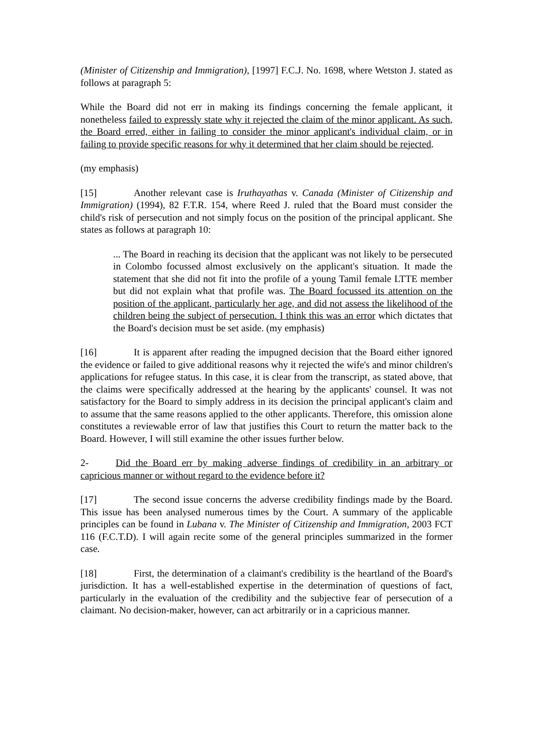(Minister of Citizenship and Immigration), [1997] F.C.J. No. 1698, where Wetston J. stated as follows at paragraph 5:
While the Board did not err in making its findings concerning the female applicant, it nonetheless failed to expressly state why it rejected the claim of the minor applicant. As such, the Board erred, either in failing to consider the minor applicant's individual claim, or in failing to provide specific reasons for why it determined that her claim should be rejected.
(my emphasis)
[15] Another relevant case is Iruthayathas v. Canada (Minister of Citizenship and Immigration) (1994), 82 F.T.R. 154, where Reed J. ruled that the Board must consider the child's risk of persecution and not simply focus on the position of the principal applicant. She states as follows at paragraph 10:
... The Board in reaching its decision that the applicant was not likely to be persecuted in Colombo focussed almost exclusively on the applicant's situation. It made the statement that she did not fit into the profile of a young Tamil female LTTE member but did not explain what that profile was. The Board focussed its attention on the position of the applicant, particularly her age, and did not assess the likelihood of the children being the subject of persecution. I think this was an error which dictates that the Board's decision must be set aside. (my emphasis)
[16] It is apparent after reading the impugned decision that the Board either ignored the evidence or failed to give additional reasons why it rejected the wife's and minor children's applications for refugee status. In this case, it is clear from the transcript, as stated above, that the claims were specifically addressed at the hearing by the applicants' counsel. It was not satisfactory for the Board to simply address in its decision the principal applicant's claim and to assume that the same reasons applied to the other applicants. Therefore, this omission alone constitutes a reviewable error of law that justifies this Court to return the matter back to the Board. However, I will still examine the other issues further below.
2- Did the Board err by making adverse findings of credibility in an arbitrary or capricious manner or without regard to the evidence before it?
[17] The second issue concerns the adverse credibility findings made by the Board. This issue has been analysed numerous times by the Court. A summary of the applicable principles can be found in Lubana v. The Minister of Citizenship and Immigration, 2003 FCT 116 (F.C.T.D). I will again recite some of the general principles summarized in the former case.
[18] First, the determination of a claimant's credibility is the heartland of the Board's jurisdiction. It has a well-established expertise in the determination of questions of fact, particularly in the evaluation of the credibility and the subjective fear of persecution of a claimant. No decision-maker, however, can act arbitrarily or in a capricious manner.